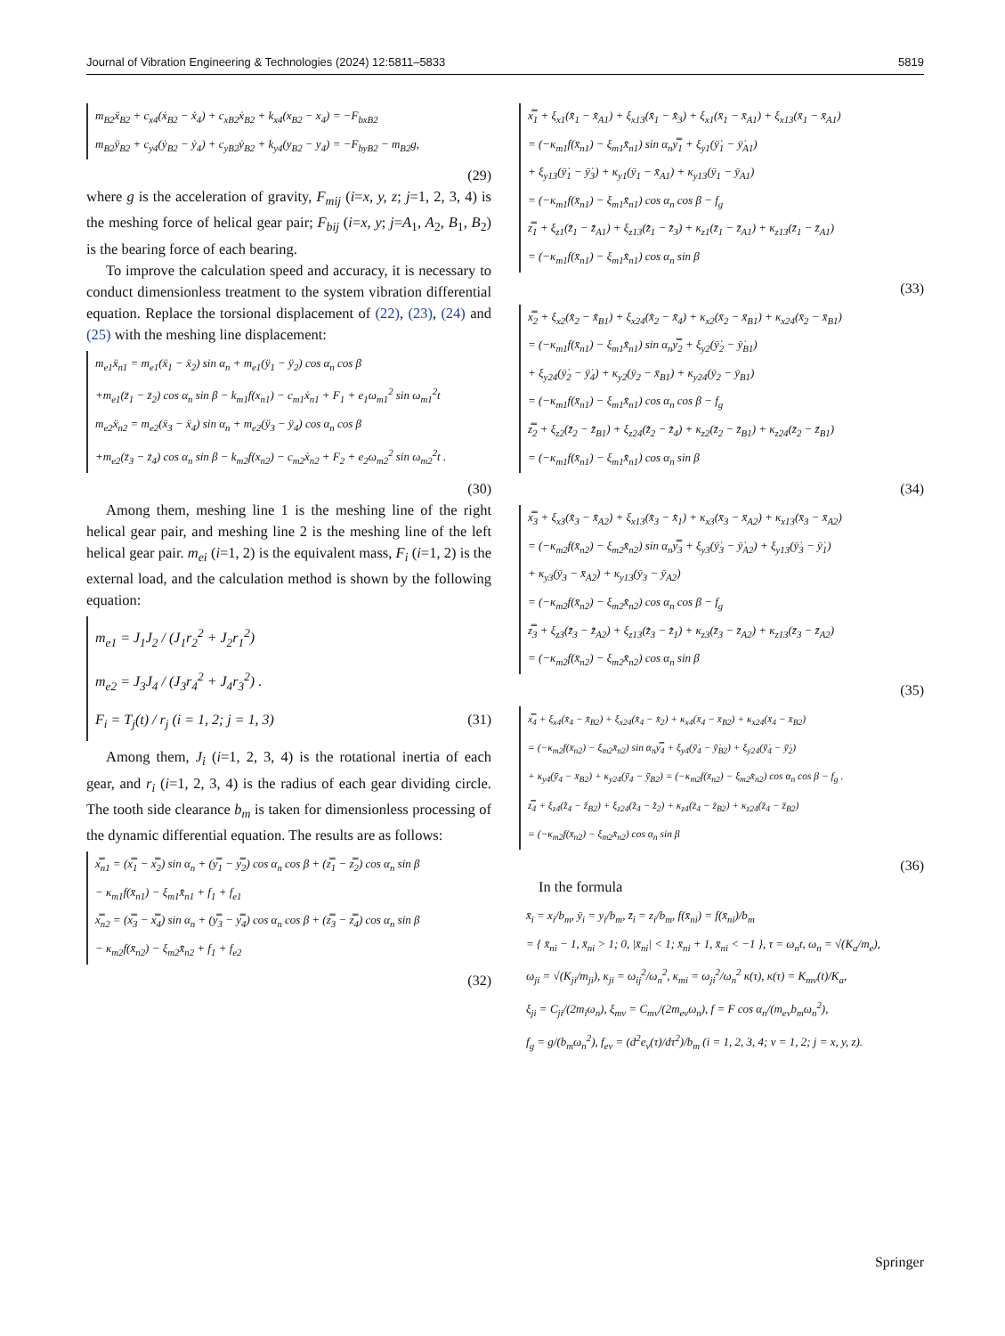Journal of Vibration Engineering & Technologies (2024) 12:5811–5833 5819
m<sub>B2</sub>ẍ<sub>B2</sub> + c<sub>x4</sub>(ẋ<sub>B2</sub> − ẋ<sub>4</sub>) + c<sub>xB2</sub>ẋ<sub>B2</sub> + k<sub>x4</sub>(x<sub>B2</sub> − x<sub>4</sub>) = −F<sub>bxB2</sub>
m<sub>B2</sub>ÿ<sub>B2</sub> + c<sub>y4</sub>(ẏ<sub>B2</sub> − ẏ<sub>4</sub>) + c<sub>yB2</sub>ẏ<sub>B2</sub> + k<sub>y4</sub>(y<sub>B2</sub> − y<sub>4</sub>) = −F<sub>byB2</sub> − m<sub>B2</sub>g,
(29)
where g is the acceleration of gravity, F<sub>mij</sub> (i=x, y, z; j=1, 2, 3, 4) is the meshing force of helical gear pair; F<sub>bij</sub> (i=x, y; j=A<sub>1</sub>, A<sub>2</sub>, B<sub>1</sub>, B<sub>2</sub>) is the bearing force of each bearing.
To improve the calculation speed and accuracy, it is necessary to conduct dimensionless treatment to the system vibration differential equation. Replace the torsional displacement of (22), (23), (24) and (25) with the meshing line displacement:
m<sub>e1</sub>ẍ<sub>n1</sub> = m<sub>e1</sub>(ẍ<sub>1</sub> − ẍ<sub>2</sub>) sin α<sub>n</sub> + m<sub>e1</sub>(ÿ<sub>1</sub> − ÿ<sub>2</sub>) cos α<sub>n</sub> cos β
+m<sub>e1</sub>(z̈<sub>1</sub> − z̈<sub>2</sub>) cos α<sub>n</sub> sin β − k<sub>m1</sub>f(x<sub>n1</sub>) − c<sub>m1</sub>ẋ<sub>n1</sub> + F<sub>1</sub> + e<sub>1</sub>ω<sub>m1</sub><sup>2</sup> sin ω<sub>m1</sub><sup>2</sup>t
m<sub>e2</sub>ẍ<sub>n2</sub> = m<sub>e2</sub>(ẍ<sub>3</sub> − ẍ<sub>4</sub>) sin α<sub>n</sub> + m<sub>e2</sub>(ÿ<sub>3</sub> − ÿ<sub>4</sub>) cos α<sub>n</sub> cos β
+m<sub>e2</sub>(z̈<sub>3</sub> − z̈<sub>4</sub>) cos α<sub>n</sub> sin β − k<sub>m2</sub>f(x<sub>n2</sub>) − c<sub>m2</sub>ẋ<sub>n2</sub> + F<sub>2</sub> + e<sub>2</sub>ω<sub>m2</sub><sup>2</sup> sin ω<sub>m2</sub><sup>2</sup>t .
(30)
Among them, meshing line 1 is the meshing line of the right helical gear pair, and meshing line 2 is the meshing line of the left helical gear pair. m<sub>ei</sub> (i=1, 2) is the equivalent mass, F<sub>i</sub> (i=1, 2) is the external load, and the calculation method is shown by the following equation:
m<sub>e1</sub> = J<sub>1</sub>J<sub>2</sub> / (J<sub>1</sub>r<sub>2</sub><sup>2</sup> + J<sub>2</sub>r<sub>1</sub><sup>2</sup>)
m<sub>e2</sub> = J<sub>3</sub>J<sub>4</sub> / (J<sub>3</sub>r<sub>4</sub><sup>2</sup> + J<sub>4</sub>r<sub>3</sub><sup>2</sup>) .
F<sub>i</sub> = T<sub>j</sub>(t) / r<sub>j</sub> (i = 1, 2; j = 1, 3) (31)
Among them, J<sub>i</sub> (i=1, 2, 3, 4) is the rotational inertia of each gear, and r<sub>i</sub> (i=1, 2, 3, 4) is the radius of each gear dividing circle. The tooth side clearance b<sub>m</sub> is taken for dimensionless processing of the dynamic differential equation. The results are as follows:
x̿<sub>n1</sub> = (x̿<sub>1</sub> − x̿<sub>2</sub>) sin α<sub>n</sub> + (y̿<sub>1</sub> − y̿<sub>2</sub>) cos α<sub>n</sub> cos β + (z̿<sub>1</sub> − z̿<sub>2</sub>) cos α<sub>n</sub> sin β
− κ<sub>m1</sub>f(x̄<sub>n1</sub>) − ξ<sub>m1</sub>x̄̇<sub>n1</sub> + f<sub>1</sub> + f<sub>e1</sub>
x̿<sub>n2</sub> = (x̿<sub>3</sub> − x̿<sub>4</sub>) sin α<sub>n</sub> + (y̿<sub>3</sub> − y̿<sub>4</sub>) cos α<sub>n</sub> cos β + (z̿<sub>3</sub> − z̿<sub>4</sub>) cos α<sub>n</sub> sin β
− κ<sub>m2</sub>f(x̄<sub>n2</sub>) − ξ<sub>m2</sub>x̄̇<sub>n2</sub> + f<sub>1</sub> + f<sub>e2</sub>
(32)
x̿<sub>1</sub> + ξ<sub>x1</sub>(x̄̇<sub>1</sub> − x̄̇<sub>A1</sub>) + ξ<sub>x13</sub>(x̄̇<sub>1</sub> − x̄̇<sub>3</sub>) + ξ<sub>x1</sub>(x̄<sub>1</sub> − x̄<sub>A1</sub>) + ξ<sub>x13</sub>(x̄<sub>1</sub> − x̄<sub>A1</sub>)
= (−κ<sub>m1</sub>f(x̄<sub>n1</sub>) − ξ<sub>m1</sub>x̄̇<sub>n1</sub>) sin α<sub>n</sub>y̿<sub>1</sub> + ξ<sub>y1</sub>(ȳ̇<sub>1</sub> − ȳ̇<sub>A1</sub>)
+ ξ<sub>y13</sub>(ȳ̇<sub>1</sub> − ȳ̇<sub>3</sub>) + κ<sub>y1</sub>(ȳ<sub>1</sub> − x̄<sub>A1</sub>) + κ<sub>y13</sub>(ȳ<sub>1</sub> − ȳ<sub>A1</sub>)
= (−κ<sub>m1</sub>f(x̄<sub>n1</sub>) − ξ<sub>m1</sub>x̄̇<sub>n1</sub>) cos α<sub>n</sub> cos β − f<sub>g</sub>
z̿<sub>1</sub> + ξ<sub>z1</sub>(z̄̇<sub>1</sub> − z̄̇<sub>A1</sub>) + ξ<sub>z13</sub>(z̄̇<sub>1</sub> − z̄̇<sub>3</sub>) + κ<sub>z1</sub>(z̄<sub>1</sub> − z̄<sub>A1</sub>) + κ<sub>z13</sub>(z̄<sub>1</sub> − z̄<sub>A1</sub>)
= (−κ<sub>m1</sub>f(x̄<sub>n1</sub>) − ξ<sub>m1</sub>x̄̇<sub>n1</sub>) cos α<sub>n</sub> sin β
(33)
x̿<sub>2</sub> + ξ<sub>x2</sub>(x̄̇<sub>2</sub> − x̄̇<sub>B1</sub>) + ξ<sub>x24</sub>(x̄̇<sub>2</sub> − x̄̇<sub>4</sub>) + κ<sub>x2</sub>(x̄<sub>2</sub> − x̄<sub>B1</sub>) + κ<sub>x24</sub>(x̄<sub>2</sub> − x̄<sub>B1</sub>)
= (−κ<sub>m1</sub>f(x̄<sub>n1</sub>) − ξ<sub>m1</sub>x̄̇<sub>n1</sub>) sin α<sub>n</sub>y̿<sub>2</sub> + ξ<sub>y2</sub>(ȳ̇<sub>2</sub> − ȳ̇<sub>B1</sub>)
+ ξ<sub>y24</sub>(ȳ̇<sub>2</sub> − ȳ̇<sub>4</sub>) + κ<sub>y2</sub>(ȳ<sub>2</sub> − x̄<sub>B1</sub>) + κ<sub>y24</sub>(ȳ<sub>2</sub> − ȳ<sub>B1</sub>)
= (−κ<sub>m1</sub>f(x̄<sub>n1</sub>) − ξ<sub>m1</sub>x̄̇<sub>n1</sub>) cos α<sub>n</sub> cos β − f<sub>g</sub>
z̿<sub>2</sub> + ξ<sub>z2</sub>(z̄̇<sub>2</sub> − z̄̇<sub>B1</sub>) + ξ<sub>z24</sub>(z̄̇<sub>2</sub> − z̄̇<sub>4</sub>) + κ<sub>z2</sub>(z̄<sub>2</sub> − z̄<sub>B1</sub>) + κ<sub>z24</sub>(z̄<sub>2</sub> − z̄<sub>B1</sub>)
= (−κ<sub>m1</sub>f(x̄<sub>n1</sub>) − ξ<sub>m1</sub>x̄̇<sub>n1</sub>) cos α<sub>n</sub> sin β
(34)
x̿<sub>3</sub> + ξ<sub>x3</sub>(x̄̇<sub>3</sub> − x̄̇<sub>A2</sub>) + ξ<sub>x13</sub>(x̄̇<sub>3</sub> − x̄̇<sub>1</sub>) + κ<sub>x3</sub>(x̄<sub>3</sub> − x̄<sub>A2</sub>) + κ<sub>x13</sub>(x̄<sub>3</sub> − x̄<sub>A2</sub>)
= (−κ<sub>m2</sub>f(x̄<sub>n2</sub>) − ξ<sub>m2</sub>x̄̇<sub>n2</sub>) sin α<sub>n</sub>y̿<sub>3</sub> + ξ<sub>y3</sub>(ȳ̇<sub>3</sub> − ȳ̇<sub>A2</sub>) + ξ<sub>y13</sub>(ȳ̇<sub>3</sub> − ȳ̇<sub>1</sub>)
+ κ<sub>y3</sub>(ȳ<sub>3</sub> − x̄<sub>A2</sub>) + κ<sub>y13</sub>(ȳ<sub>3</sub> − ȳ<sub>A2</sub>)
= (−κ<sub>m2</sub>f(x̄<sub>n2</sub>) − ξ<sub>m2</sub>x̄̇<sub>n2</sub>) cos α<sub>n</sub> cos β − f<sub>g</sub>
z̿<sub>3</sub> + ξ<sub>z3</sub>(z̄̇<sub>3</sub> − z̄̇<sub>A2</sub>) + ξ<sub>z13</sub>(z̄̇<sub>3</sub> − z̄̇<sub>1</sub>) + κ<sub>z3</sub>(z̄<sub>3</sub> − z̄<sub>A2</sub>) + κ<sub>z13</sub>(z̄<sub>3</sub> − z̄<sub>A2</sub>)
= (−κ<sub>m2</sub>f(x̄<sub>n2</sub>) − ξ<sub>m2</sub>x̄̇<sub>n2</sub>) cos α<sub>n</sub> sin β
(35)
x̿<sub>4</sub> + ξ<sub>x4</sub>(x̄̇<sub>4</sub> − x̄̇<sub>B2</sub>) + ξ<sub>x24</sub>(x̄̇<sub>4</sub> − x̄̇<sub>2</sub>) + κ<sub>x4</sub>(x̄<sub>4</sub> − x̄<sub>B2</sub>) + κ<sub>x24</sub>(x̄<sub>4</sub> − x̄<sub>B2</sub>)
= (−κ<sub>m2</sub>f(x̄<sub>n2</sub>) − ξ<sub>m2</sub>x̄̇<sub>n2</sub>) sin α<sub>n</sub>y̿<sub>4</sub> + ξ<sub>y4</sub>(ȳ̇<sub>4</sub> − ȳ̇<sub>B2</sub>) + ξ<sub>y24</sub>(ȳ̇<sub>4</sub> − ȳ̇<sub>2</sub>)
+ κ<sub>y4</sub>(ȳ<sub>4</sub> − x̄<sub>B2</sub>) + κ<sub>y24</sub>(ȳ<sub>4</sub> − ȳ<sub>B2</sub>) = (−κ<sub>m2</sub>f(x̄<sub>n2</sub>) − ξ<sub>m2</sub>x̄̇<sub>n2</sub>) cos α<sub>n</sub> cos β − f<sub>g</sub> .
z̿<sub>4</sub> + ξ<sub>z4</sub>(z̄̇<sub>4</sub> − z̄̇<sub>B2</sub>) + ξ<sub>z24</sub>(z̄̇<sub>4</sub> − z̄̇<sub>2</sub>) + κ<sub>z4</sub>(z̄<sub>4</sub> − z̄<sub>B2</sub>) + κ<sub>z24</sub>(z̄<sub>4</sub> − z̄<sub>B2</sub>)
= (−κ<sub>m2</sub>f(x̄<sub>n2</sub>) − ξ<sub>m2</sub>x̄̇<sub>n2</sub>) cos α<sub>n</sub> sin β
(36)
In the formula
x̄<sub>i</sub> = x<sub>i</sub>/b<sub>m</sub>, ȳ<sub>i</sub> = y<sub>i</sub>/b<sub>m</sub>, z̄<sub>i</sub> = z<sub>i</sub>/b<sub>m</sub>, f(x̄<sub>ni</sub>) = f(x̄<sub>ni</sub>)/b<sub>m</sub>
= { x̄<sub>ni</sub> − 1, x̄<sub>ni</sub> > 1; 0, |x̄<sub>ni</sub>| < 1; x̄<sub>ni</sub> + 1, x̄<sub>ni</sub> < −1 }, τ = ω<sub>n</sub>t, ω<sub>n</sub> = √(K<sub>a</sub>/m<sub>e</sub>),
ω<sub>ji</sub> = √(K<sub>ji</sub>/m<sub>ji</sub>), κ<sub>ji</sub> = ω<sub>ij</sub><sup>2</sup>/ω<sub>n</sub><sup>2</sup>, κ<sub>mi</sub> = ω<sub>ji</sub><sup>2</sup>/ω<sub>n</sub><sup>2</sup> κ(τ), κ(τ) = K<sub>mv</sub>(t)/K<sub>a</sub>,
ξ<sub>ji</sub> = C<sub>ji</sub>/(2m<sub>i</sub>ω<sub>n</sub>), ξ<sub>mv</sub> = C<sub>mv</sub>/(2m<sub>ev</sub>ω<sub>n</sub>), f = F cos α<sub>n</sub>/(m<sub>ev</sub>b<sub>m</sub>ω<sub>n</sub><sup>2</sup>),
f<sub>g</sub> = g/(b<sub>m</sub>ω<sub>n</sub><sup>2</sup>), f<sub>ev</sub> = (d<sup>2</sup>e<sub>v</sub>(τ)/dτ<sup>2</sup>)/b<sub>m</sub> (i = 1, 2, 3, 4; v = 1, 2; j = x, y, z).
Springer